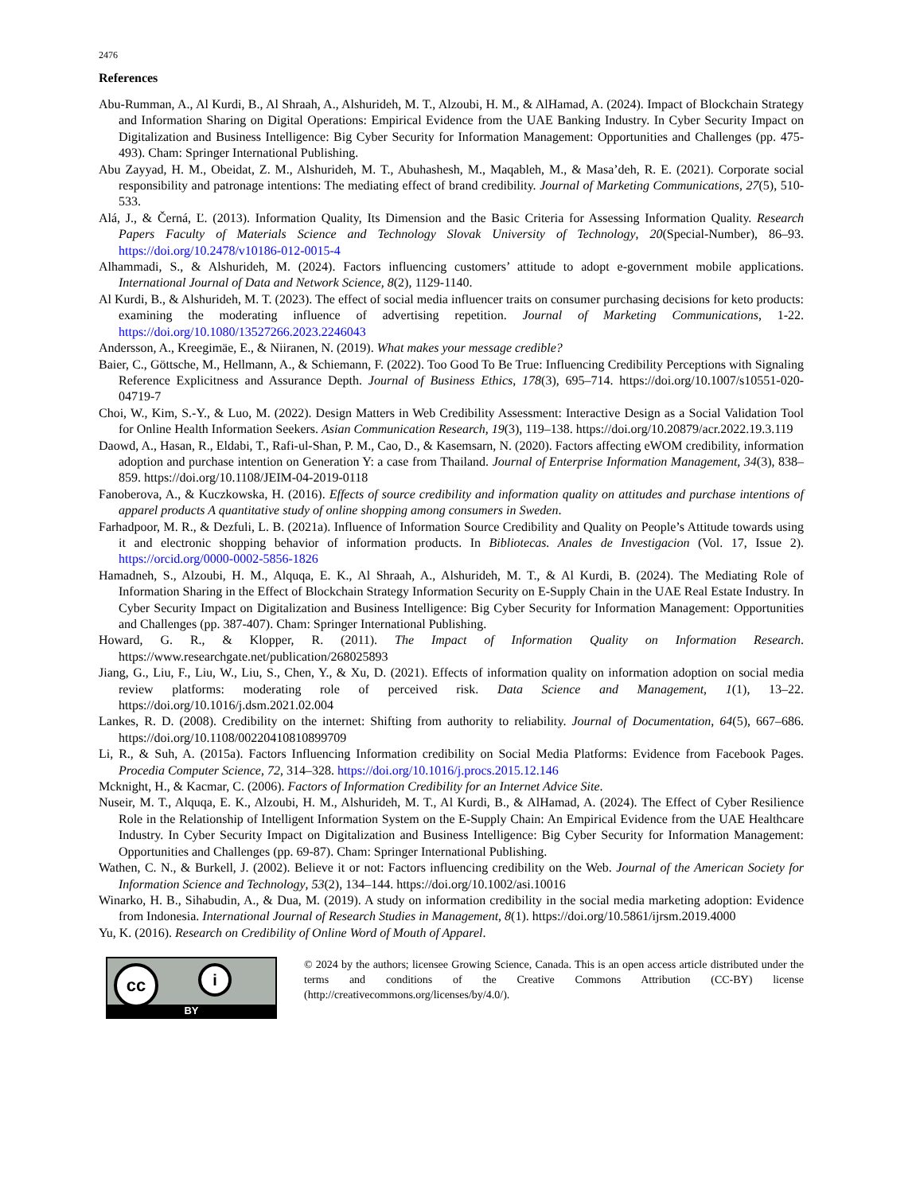2476
References
Abu-Rumman, A., Al Kurdi, B., Al Shraah, A., Alshurideh, M. T., Alzoubi, H. M., & AlHamad, A. (2024). Impact of Blockchain Strategy and Information Sharing on Digital Operations: Empirical Evidence from the UAE Banking Industry. In Cyber Security Impact on Digitalization and Business Intelligence: Big Cyber Security for Information Management: Opportunities and Challenges (pp. 475-493). Cham: Springer International Publishing.
Abu Zayyad, H. M., Obeidat, Z. M., Alshurideh, M. T., Abuhashesh, M., Maqableh, M., & Masa’deh, R. E. (2021). Corporate social responsibility and patronage intentions: The mediating effect of brand credibility. Journal of Marketing Communications, 27(5), 510-533.
Alá, J., & Černá, Ľ. (2013). Information Quality, Its Dimension and the Basic Criteria for Assessing Information Quality. Research Papers Faculty of Materials Science and Technology Slovak University of Technology, 20(Special-Number), 86–93. https://doi.org/10.2478/v10186-012-0015-4
Alhammadi, S., & Alshurideh, M. (2024). Factors influencing customers’ attitude to adopt e-government mobile applications. International Journal of Data and Network Science, 8(2), 1129-1140.
Al Kurdi, B., & Alshurideh, M. T. (2023). The effect of social media influencer traits on consumer purchasing decisions for keto products: examining the moderating influence of advertising repetition. Journal of Marketing Communications, 1-22. https://doi.org/10.1080/13527266.2023.2246043
Andersson, A., Kreegimäe, E., & Niiranen, N. (2019). What makes your message credible?
Baier, C., Göttsche, M., Hellmann, A., & Schiemann, F. (2022). Too Good To Be True: Influencing Credibility Perceptions with Signaling Reference Explicitness and Assurance Depth. Journal of Business Ethics, 178(3), 695–714. https://doi.org/10.1007/s10551-020-04719-7
Choi, W., Kim, S.-Y., & Luo, M. (2022). Design Matters in Web Credibility Assessment: Interactive Design as a Social Validation Tool for Online Health Information Seekers. Asian Communication Research, 19(3), 119–138. https://doi.org/10.20879/acr.2022.19.3.119
Daowd, A., Hasan, R., Eldabi, T., Rafi-ul-Shan, P. M., Cao, D., & Kasemsarn, N. (2020). Factors affecting eWOM credibility, information adoption and purchase intention on Generation Y: a case from Thailand. Journal of Enterprise Information Management, 34(3), 838–859. https://doi.org/10.1108/JEIM-04-2019-0118
Fanoberova, A., & Kuczkowska, H. (2016). Effects of source credibility and information quality on attitudes and purchase intentions of apparel products A quantitative study of online shopping among consumers in Sweden.
Farhadpoor, M. R., & Dezfuli, L. B. (2021a). Influence of Information Source Credibility and Quality on People’s Attitude towards using it and electronic shopping behavior of information products. In Bibliotecas. Anales de Investigacion (Vol. 17, Issue 2). https://orcid.org/0000-0002-5856-1826
Hamadneh, S., Alzoubi, H. M., Alquqa, E. K., Al Shraah, A., Alshurideh, M. T., & Al Kurdi, B. (2024). The Mediating Role of Information Sharing in the Effect of Blockchain Strategy Information Security on E-Supply Chain in the UAE Real Estate Industry. In Cyber Security Impact on Digitalization and Business Intelligence: Big Cyber Security for Information Management: Opportunities and Challenges (pp. 387-407). Cham: Springer International Publishing.
Howard, G. R., & Klopper, R. (2011). The Impact of Information Quality on Information Research. https://www.researchgate.net/publication/268025893
Jiang, G., Liu, F., Liu, W., Liu, S., Chen, Y., & Xu, D. (2021). Effects of information quality on information adoption on social media review platforms: moderating role of perceived risk. Data Science and Management, 1(1), 13–22. https://doi.org/10.1016/j.dsm.2021.02.004
Lankes, R. D. (2008). Credibility on the internet: Shifting from authority to reliability. Journal of Documentation, 64(5), 667–686. https://doi.org/10.1108/00220410810899709
Li, R., & Suh, A. (2015a). Factors Influencing Information credibility on Social Media Platforms: Evidence from Facebook Pages. Procedia Computer Science, 72, 314–328. https://doi.org/10.1016/j.procs.2015.12.146
Mcknight, H., & Kacmar, C. (2006). Factors of Information Credibility for an Internet Advice Site.
Nuseir, M. T., Alquqa, E. K., Alzoubi, H. M., Alshurideh, M. T., Al Kurdi, B., & AlHamad, A. (2024). The Effect of Cyber Resilience Role in the Relationship of Intelligent Information System on the E-Supply Chain: An Empirical Evidence from the UAE Healthcare Industry. In Cyber Security Impact on Digitalization and Business Intelligence: Big Cyber Security for Information Management: Opportunities and Challenges (pp. 69-87). Cham: Springer International Publishing.
Wathen, C. N., & Burkell, J. (2002). Believe it or not: Factors influencing credibility on the Web. Journal of the American Society for Information Science and Technology, 53(2), 134–144. https://doi.org/10.1002/asi.10016
Winarko, H. B., Sihabudin, A., & Dua, M. (2019). A study on information credibility in the social media marketing adoption: Evidence from Indonesia. International Journal of Research Studies in Management, 8(1). https://doi.org/10.5861/ijrsm.2019.4000
Yu, K. (2016). Research on Credibility of Online Word of Mouth of Apparel.
cc i
BY
© 2024 by the authors; licensee Growing Science, Canada. This is an open access article distributed under the terms and conditions of the Creative Commons Attribution (CC-BY) license (http://creativecommons.org/licenses/by/4.0/).